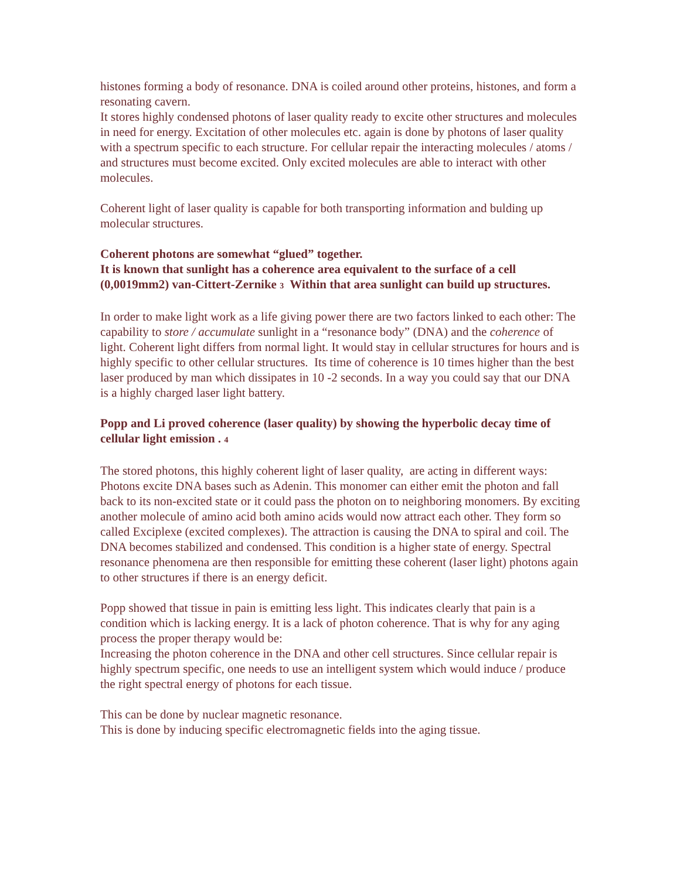histones forming a body of resonance. DNA is coiled around other proteins, histones, and form a resonating cavern.
It stores highly condensed photons of laser quality ready to excite other structures and molecules in need for energy. Excitation of other molecules etc. again is done by photons of laser quality with a spectrum specific to each structure. For cellular repair the interacting molecules / atoms / and structures must become excited. Only excited molecules are able to interact with other molecules.
Coherent light of laser quality is capable for both transporting information and bulding up molecular structures.
Coherent photons are somewhat “glued” together.
It is known that sunlight has a coherence area equivalent to the surface of a cell (0,0019mm2) van-Cittert-Zernike 3 Within that area sunlight can build up structures.
In order to make light work as a life giving power there are two factors linked to each other: The capability to store / accumulate sunlight in a “resonance body” (DNA) and the coherence of light. Coherent light differs from normal light. It would stay in cellular structures for hours and is highly specific to other cellular structures. Its time of coherence is 10 times higher than the best laser produced by man which dissipates in 10 -2 seconds. In a way you could say that our DNA is a highly charged laser light battery.
Popp and Li proved coherence (laser quality) by showing the hyperbolic decay time of cellular light emission . 4
The stored photons, this highly coherent light of laser quality, are acting in different ways:
Photons excite DNA bases such as Adenin. This monomer can either emit the photon and fall back to its non-excited state or it could pass the photon on to neighboring monomers. By exciting another molecule of amino acid both amino acids would now attract each other. They form so called Exciplexe (excited complexes). The attraction is causing the DNA to spiral and coil. The DNA becomes stabilized and condensed. This condition is a higher state of energy. Spectral resonance phenomena are then responsible for emitting these coherent (laser light) photons again to other structures if there is an energy deficit.
Popp showed that tissue in pain is emitting less light. This indicates clearly that pain is a condition which is lacking energy. It is a lack of photon coherence. That is why for any aging process the proper therapy would be:
Increasing the photon coherence in the DNA and other cell structures. Since cellular repair is highly spectrum specific, one needs to use an intelligent system which would induce / produce the right spectral energy of photons for each tissue.
This can be done by nuclear magnetic resonance.
This is done by inducing specific electromagnetic fields into the aging tissue.